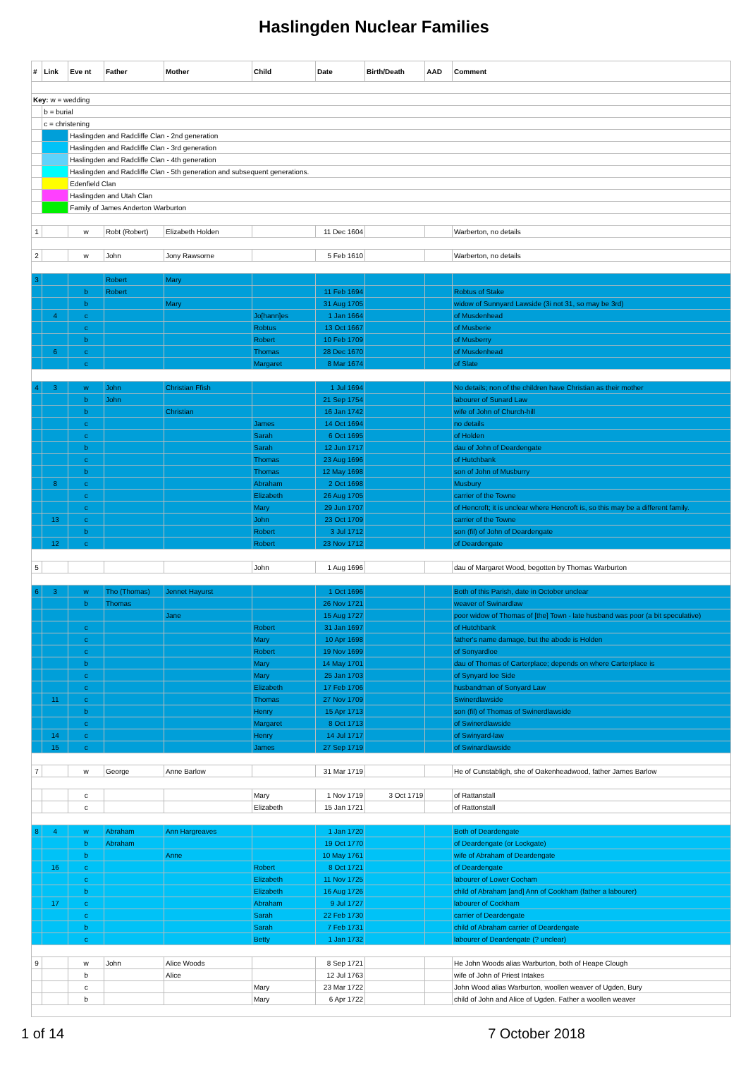Haslingden Nuclear Families
| # | Link | Eve nt | Father | Mother | Child | Date | Birth/Death | AAD | Comment |
| --- | --- | --- | --- | --- | --- | --- | --- | --- | --- |
| Key: w = wedding | | | | | | | | | |
| | b = burial | | | | | | | | |
| | c = christening | | | | | | | | |
| | | Haslingden and Radcliffe Clan - 2nd generation | | | | | | | |
| | | Haslingden and Radcliffe Clan - 3rd generation | | | | | | | |
| | | Haslingden and Radcliffe Clan - 4th generation | | | | | | | |
| | | Haslingden and Radcliffe Clan - 5th generation and subsequent generations. | | | | | | | |
| | | Edenfield Clan | | | | | | | |
| | | Haslingden and Utah Clan | | | | | | | |
| | | Family of James Anderton Warburton | | | | | | | |
| 1 | | w | Robt (Robert) | Elizabeth Holden | | 11 Dec 1604 | | | Warberton, no details |
| 2 | | w | John | Jony Rawsorne | | 5 Feb 1610 | | | Warberton, no details |
| 3 | | | Robert | Mary | | | | | |
| | | b | Robert | | | 11 Feb 1694 | | | Robtus of Stake |
| | | b | | Mary | | 31 Aug 1705 | | | widow of Sunnyard Lawside (3i not 31, so may be 3rd) |
| | 4 | c | | | Jo[hann]es | 1 Jan 1664 | | | of Musdenhead |
| | | c | | | Robtus | 13 Oct 1667 | | | of Musberie |
| | | b | | | Robert | 10 Feb 1709 | | | of Musberry |
| | 6 | c | | | Thomas | 28 Dec 1670 | | | of Musdenhead |
| | | c | | | Margaret | 8 Mar 1674 | | | of Slate |
| 4 | 3 | w | John | Christian Ffish | | 1 Jul 1694 | | | No details; non of the children have Christian as their mother |
| | | b | John | | | 21 Sep 1754 | | | labourer of Sunard Law |
| | | b | | Christian | | 16 Jan 1742 | | | wife of John of Church-hill |
| | | c | | | James | 14 Oct 1694 | | | no details |
| | | c | | | Sarah | 6 Oct 1695 | | | of Holden |
| | | b | | | Sarah | 12 Jun 1717 | | | dau of John of Deardengate |
| | | c | | | Thomas | 23 Aug 1696 | | | of Hutchbank |
| | | b | | | Thomas | 12 May 1698 | | | son of John of Musburry |
| | 8 | c | | | Abraham | 2 Oct 1698 | | | Musbury |
| | | c | | | Elizabeth | 26 Aug 1705 | | | carrier of the Towne |
| | | c | | | Mary | 29 Jun 1707 | | | of Hencroft; it is unclear where Hencroft is, so this may be a different family. |
| | 13 | c | | | John | 23 Oct 1709 | | | carrier of the Towne |
| | | b | | | Robert | 3 Jul 1712 | | | son (fil) of John of Deardengate |
| | 12 | c | | | Robert | 23 Nov 1712 | | | of Deardengate |
| 5 | | | | | John | 1 Aug 1696 | | | dau of Margaret Wood, begotten by Thomas Warburton |
| 6 | 3 | w | Tho (Thomas) | Jennet Hayurst | | 1 Oct 1696 | | | Both of this Parish, date in October unclear |
| | | b | Thomas | | | 26 Nov 1721 | | | weaver of Swinardlaw |
| | | | | Jane | | 15 Aug 1727 | | | poor widow of Thomas of [the] Town - late husband was poor (a bit speculative) |
| | | c | | | Robert | 31 Jan 1697 | | | of Hutchbank |
| | | c | | | Mary | 10 Apr 1698 | | | father's name damage, but the abode is Holden |
| | | c | | | Robert | 19 Nov 1699 | | | of Sonyardloe |
| | | b | | | Mary | 14 May 1701 | | | dau of Thomas of Carterplace; depends on where Carterplace is |
| | | c | | | Mary | 25 Jan 1703 | | | of Synyard loe Side |
| | | c | | | Elizabeth | 17 Feb 1706 | | | husbandman of Sonyard Law |
| | 11 | c | | | Thomas | 27 Nov 1709 | | | Swinerdlawside |
| | | b | | | Henry | 15 Apr 1713 | | | son (fil) of Thomas of Swinerdlawside |
| | | c | | | Margaret | 8 Oct 1713 | | | of Swinerdlawside |
| | 14 | c | | | Henry | 14 Jul 1717 | | | of Swinyard-law |
| | 15 | c | | | James | 27 Sep 1719 | | | of Swinardlawside |
| 7 | | w | George | Anne Barlow | | 31 Mar 1719 | | | He of Cunstabligh, she of Oakenheadwood, father James Barlow |
| | | c | | | Mary | 1 Nov 1719 | 3 Oct 1719 | | of Rattanstall |
| | | c | | | Elizabeth | 15 Jan 1721 | | | of Rattonstall |
| 8 | 4 | w | Abraham | Ann Hargreaves | | 1 Jan 1720 | | | Both of Deardengate |
| | | b | Abraham | | | 19 Oct 1770 | | | of Deardengate (or Lockgate) |
| | | b | | Anne | | 10 May 1761 | | | wife of Abraham of Deardengate |
| | 16 | c | | | Robert | 8 Oct 1721 | | | of Deardengate |
| | | c | | | Elizabeth | 11 Nov 1725 | | | labourer of Lower Cocham |
| | | b | | | Elizabeth | 16 Aug 1726 | | | child of Abraham [and] Ann of Cookham (father a labourer) |
| | 17 | c | | | Abraham | 9 Jul 1727 | | | labourer of Cockham |
| | | c | | | Sarah | 22 Feb 1730 | | | carrier of Deardengate |
| | | b | | | Sarah | 7 Feb 1731 | | | child of Abraham carrier of Deardengate |
| | | c | | | Betty | 1 Jan 1732 | | | labourer of Deardengate (? unclear) |
| 9 | | w | John | Alice Woods | | 8 Sep 1721 | | | He John Woods alias Warburton, both of Heape Clough |
| | | b | | Alice | | 12 Jul 1763 | | | wife of John of Priest Intakes |
| | | c | | | Mary | 23 Mar 1722 | | | John Wood alias Warburton, woollen weaver of Ugden, Bury |
| | | b | | | Mary | 6 Apr 1722 | | | child of John and Alice of Ugden. Father a woollen weaver |
1 of 14 7 October 2018